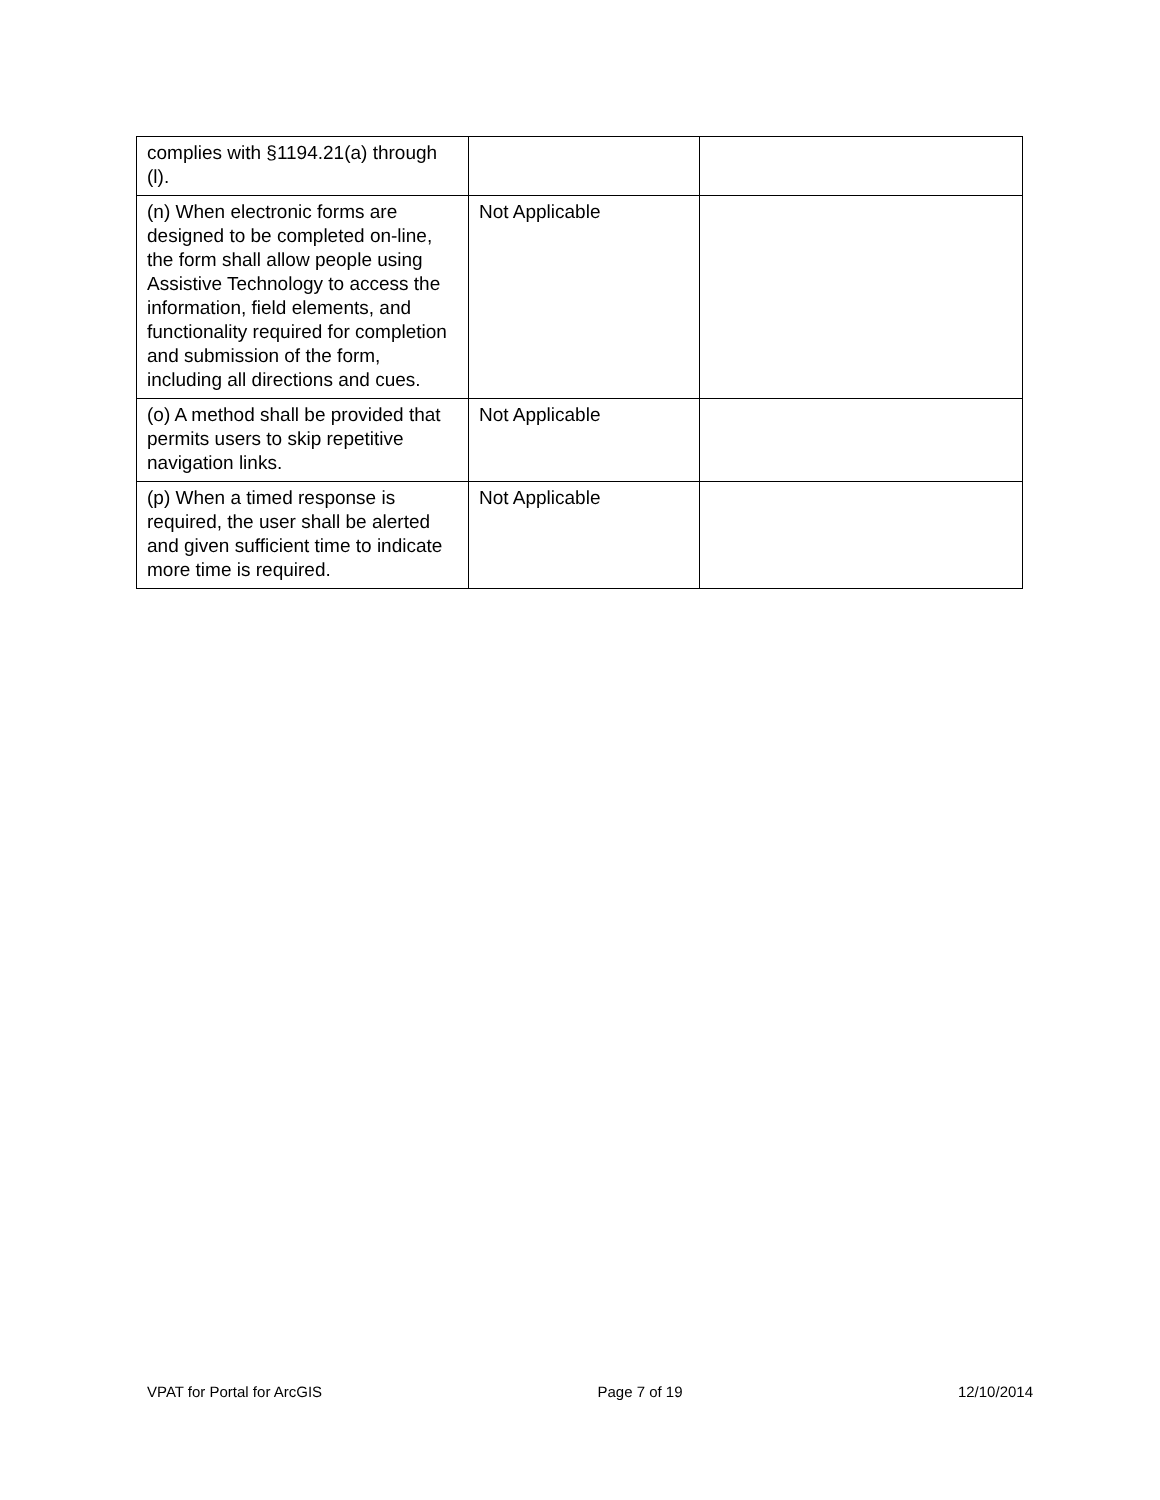| complies with §1194.21(a) through (l). | | |
| (n) When electronic forms are designed to be completed on-line, the form shall allow people using Assistive Technology to access the information, field elements, and functionality required for completion and submission of the form, including all directions and cues. | Not Applicable | |
| (o) A method shall be provided that permits users to skip repetitive navigation links. | Not Applicable | |
| (p) When a timed response is required, the user shall be alerted and given sufficient time to indicate more time is required. | Not Applicable | |
VPAT for Portal for ArcGIS Page 7 of 19 12/10/2014